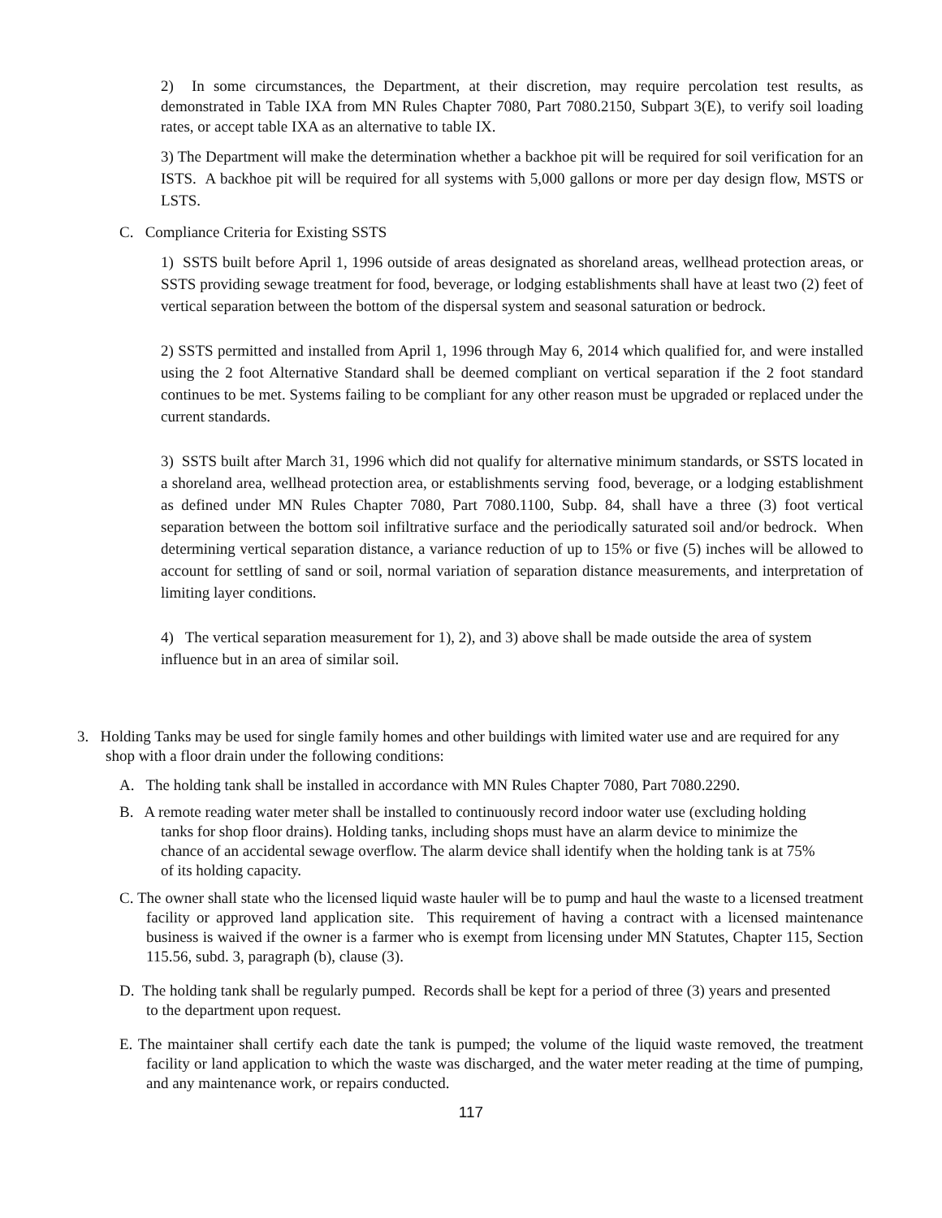2) In some circumstances, the Department, at their discretion, may require percolation test results, as demonstrated in Table IXA from MN Rules Chapter 7080, Part 7080.2150, Subpart 3(E), to verify soil loading rates, or accept table IXA as an alternative to table IX.
3) The Department will make the determination whether a backhoe pit will be required for soil verification for an ISTS. A backhoe pit will be required for all systems with 5,000 gallons or more per day design flow, MSTS or LSTS.
C. Compliance Criteria for Existing SSTS
1) SSTS built before April 1, 1996 outside of areas designated as shoreland areas, wellhead protection areas, or SSTS providing sewage treatment for food, beverage, or lodging establishments shall have at least two (2) feet of vertical separation between the bottom of the dispersal system and seasonal saturation or bedrock.
2) SSTS permitted and installed from April 1, 1996 through May 6, 2014 which qualified for, and were installed using the 2 foot Alternative Standard shall be deemed compliant on vertical separation if the 2 foot standard continues to be met. Systems failing to be compliant for any other reason must be upgraded or replaced under the current standards.
3) SSTS built after March 31, 1996 which did not qualify for alternative minimum standards, or SSTS located in a shoreland area, wellhead protection area, or establishments serving food, beverage, or a lodging establishment as defined under MN Rules Chapter 7080, Part 7080.1100, Subp. 84, shall have a three (3) foot vertical separation between the bottom soil infiltrative surface and the periodically saturated soil and/or bedrock. When determining vertical separation distance, a variance reduction of up to 15% or five (5) inches will be allowed to account for settling of sand or soil, normal variation of separation distance measurements, and interpretation of limiting layer conditions.
4) The vertical separation measurement for 1), 2), and 3) above shall be made outside the area of system influence but in an area of similar soil.
3. Holding Tanks may be used for single family homes and other buildings with limited water use and are required for any shop with a floor drain under the following conditions:
A. The holding tank shall be installed in accordance with MN Rules Chapter 7080, Part 7080.2290.
B. A remote reading water meter shall be installed to continuously record indoor water use (excluding holding tanks for shop floor drains). Holding tanks, including shops must have an alarm device to minimize the chance of an accidental sewage overflow. The alarm device shall identify when the holding tank is at 75% of its holding capacity.
C. The owner shall state who the licensed liquid waste hauler will be to pump and haul the waste to a licensed treatment facility or approved land application site. This requirement of having a contract with a licensed maintenance business is waived if the owner is a farmer who is exempt from licensing under MN Statutes, Chapter 115, Section 115.56, subd. 3, paragraph (b), clause (3).
D. The holding tank shall be regularly pumped. Records shall be kept for a period of three (3) years and presented to the department upon request.
E. The maintainer shall certify each date the tank is pumped; the volume of the liquid waste removed, the treatment facility or land application to which the waste was discharged, and the water meter reading at the time of pumping, and any maintenance work, or repairs conducted.
117